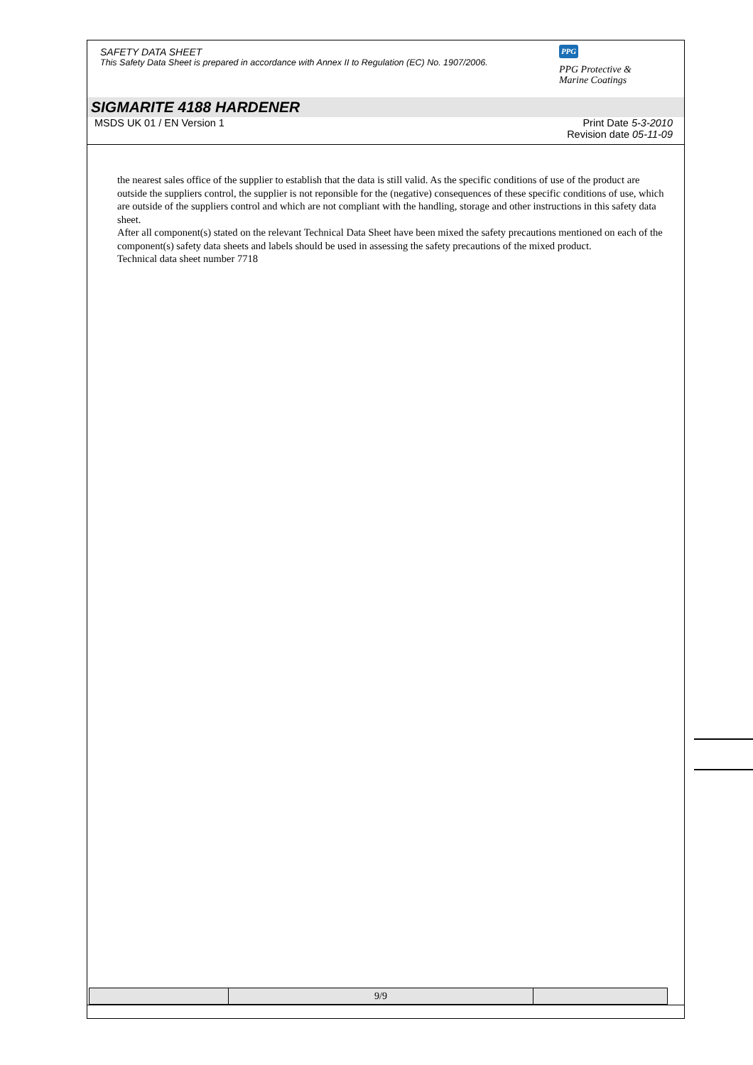SAFETY DATA SHEET
This Safety Data Sheet is prepared in accordance with Annex II to Regulation (EC) No. 1907/2006.
PPG
PPG Protective &
Marine Coatings
SIGMARITE 4188 HARDENER
MSDS UK 01 / EN Version 1 Print Date 5-3-2010
Revision date 05-11-09
the nearest sales office of the supplier to establish that the data is still valid. As the specific conditions of use of the product are outside the suppliers control, the supplier is not reponsible for the (negative) consequences of these specific conditions of use, which are outside of the suppliers control and which are not compliant with the handling, storage and other instructions in this safety data sheet.
After all component(s) stated on the relevant Technical Data Sheet have been mixed the safety precautions mentioned on each of the component(s) safety data sheets and labels should be used in assessing the safety precautions of the mixed product.
Technical data sheet number 7718
| | 9/9 | |